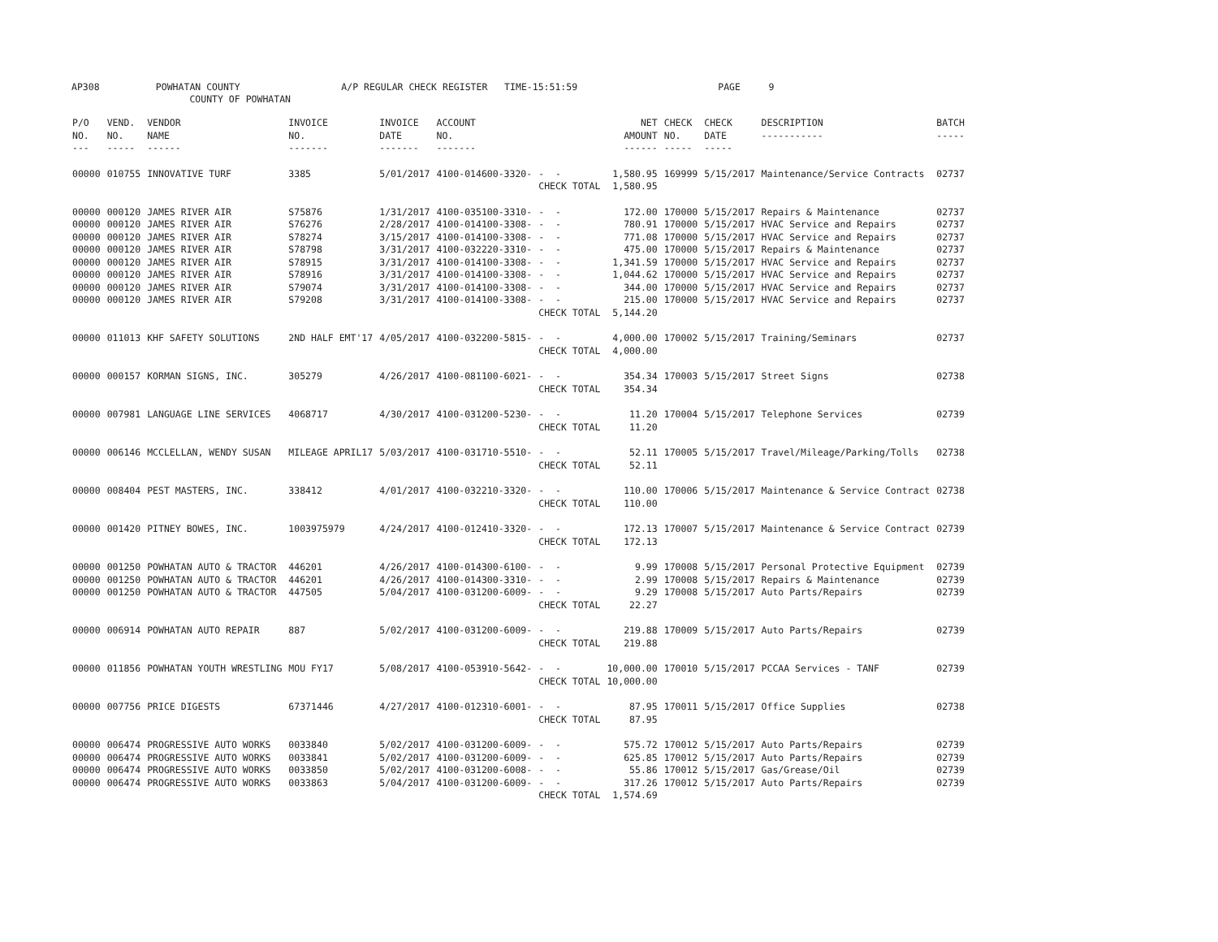AP308 POWHATAN COUNTY A/P REGULAR CHECK REGISTER TIME-15:51:59 PAGE 9 COUNTY OF POWHATAN
| P/O NO. --- | VEND. NO. ----- | VENDOR NAME ------ | INVOICE NO. ------- | INVOICE DATE ------- | ACCOUNT NO. ------- | | NET AMOUNT ------ | CHECK NO. ----- | CHECK DATE ----- | DESCRIPTION ----------- | BATCH ----- |
| --- | --- | --- | --- | --- | --- | --- | --- | --- | --- | --- | --- |
| 00000 | 010755 | INNOVATIVE TURF | 3385 | 5/01/2017 | 4100-014600-3320- | - - | 1,580.95 | 169999 | 5/15/2017 | Maintenance/Service Contracts | 02737 |
| | | | | | | CHECK TOTAL | 1,580.95 | | | | |
| 00000 | 000120 | JAMES RIVER AIR | S75876 | 1/31/2017 | 4100-035100-3310- | - - | 172.00 | 170000 | 5/15/2017 | Repairs & Maintenance | 02737 |
| 00000 | 000120 | JAMES RIVER AIR | S76276 | 2/28/2017 | 4100-014100-3308- | - - | 780.91 | 170000 | 5/15/2017 | HVAC Service and Repairs | 02737 |
| 00000 | 000120 | JAMES RIVER AIR | S78274 | 3/15/2017 | 4100-014100-3308- | - - | 771.08 | 170000 | 5/15/2017 | HVAC Service and Repairs | 02737 |
| 00000 | 000120 | JAMES RIVER AIR | S78798 | 3/31/2017 | 4100-032220-3310- | - - | 475.00 | 170000 | 5/15/2017 | Repairs & Maintenance | 02737 |
| 00000 | 000120 | JAMES RIVER AIR | S78915 | 3/31/2017 | 4100-014100-3308- | - - | 1,341.59 | 170000 | 5/15/2017 | HVAC Service and Repairs | 02737 |
| 00000 | 000120 | JAMES RIVER AIR | S78916 | 3/31/2017 | 4100-014100-3308- | - - | 1,044.62 | 170000 | 5/15/2017 | HVAC Service and Repairs | 02737 |
| 00000 | 000120 | JAMES RIVER AIR | S79074 | 3/31/2017 | 4100-014100-3308- | - - | 344.00 | 170000 | 5/15/2017 | HVAC Service and Repairs | 02737 |
| 00000 | 000120 | JAMES RIVER AIR | S79208 | 3/31/2017 | 4100-014100-3308- | - - | 215.00 | 170000 | 5/15/2017 | HVAC Service and Repairs | 02737 |
| | | | | | | CHECK TOTAL | 5,144.20 | | | | |
| 00000 | 011013 | KHF SAFETY SOLUTIONS | 2ND HALF EMT'17 | 4/05/2017 | 4100-032200-5815- | - - | 4,000.00 | 170002 | 5/15/2017 | Training/Seminars | 02737 |
| | | | | | | CHECK TOTAL | 4,000.00 | | | | |
| 00000 | 000157 | KORMAN SIGNS, INC. | 305279 | 4/26/2017 | 4100-081100-6021- | - - | 354.34 | 170003 | 5/15/2017 | Street Signs | 02738 |
| | | | | | | CHECK TOTAL | 354.34 | | | | |
| 00000 | 007981 | LANGUAGE LINE SERVICES | 4068717 | 4/30/2017 | 4100-031200-5230- | - - | 11.20 | 170004 | 5/15/2017 | Telephone Services | 02739 |
| | | | | | | CHECK TOTAL | 11.20 | | | | |
| 00000 | 006146 | MCCLELLAN, WENDY SUSAN | MILEAGE APRIL17 | 5/03/2017 | 4100-031710-5510- | - - | 52.11 | 170005 | 5/15/2017 | Travel/Mileage/Parking/Tolls | 02738 |
| | | | | | | CHECK TOTAL | 52.11 | | | | |
| 00000 | 008404 | PEST MASTERS, INC. | 338412 | 4/01/2017 | 4100-032210-3320- | - - | 110.00 | 170006 | 5/15/2017 | Maintenance & Service Contract | 02738 |
| | | | | | | CHECK TOTAL | 110.00 | | | | |
| 00000 | 001420 | PITNEY BOWES, INC. | 1003975979 | 4/24/2017 | 4100-012410-3320- | - - | 172.13 | 170007 | 5/15/2017 | Maintenance & Service Contract | 02739 |
| | | | | | | CHECK TOTAL | 172.13 | | | | |
| 00000 | 001250 | POWHATAN AUTO & TRACTOR | 446201 | 4/26/2017 | 4100-014300-6100- | - - | 9.99 | 170008 | 5/15/2017 | Personal Protective Equipment | 02739 |
| 00000 | 001250 | POWHATAN AUTO & TRACTOR | 446201 | 4/26/2017 | 4100-014300-3310- | - - | 2.99 | 170008 | 5/15/2017 | Repairs & Maintenance | 02739 |
| 00000 | 001250 | POWHATAN AUTO & TRACTOR | 447505 | 5/04/2017 | 4100-031200-6009- | - - | 9.29 | 170008 | 5/15/2017 | Auto Parts/Repairs | 02739 |
| | | | | | | CHECK TOTAL | 22.27 | | | | |
| 00000 | 006914 | POWHATAN AUTO REPAIR | 887 | 5/02/2017 | 4100-031200-6009- | - - | 219.88 | 170009 | 5/15/2017 | Auto Parts/Repairs | 02739 |
| | | | | | | CHECK TOTAL | 219.88 | | | | |
| 00000 | 011856 | POWHATAN YOUTH WRESTLING | MOU FY17 | 5/08/2017 | 4100-053910-5642- | - - | 10,000.00 | 170010 | 5/15/2017 | PCCAA Services - TANF | 02739 |
| | | | | | | CHECK TOTAL | 10,000.00 | | | | |
| 00000 | 007756 | PRICE DIGESTS | 67371446 | 4/27/2017 | 4100-012310-6001- | - - | 87.95 | 170011 | 5/15/2017 | Office Supplies | 02738 |
| | | | | | | CHECK TOTAL | 87.95 | | | | |
| 00000 | 006474 | PROGRESSIVE AUTO WORKS | 0033840 | 5/02/2017 | 4100-031200-6009- | - - | 575.72 | 170012 | 5/15/2017 | Auto Parts/Repairs | 02739 |
| 00000 | 006474 | PROGRESSIVE AUTO WORKS | 0033841 | 5/02/2017 | 4100-031200-6009- | - - | 625.85 | 170012 | 5/15/2017 | Auto Parts/Repairs | 02739 |
| 00000 | 006474 | PROGRESSIVE AUTO WORKS | 0033850 | 5/02/2017 | 4100-031200-6008- | - - | 55.86 | 170012 | 5/15/2017 | Gas/Grease/Oil | 02739 |
| 00000 | 006474 | PROGRESSIVE AUTO WORKS | 0033863 | 5/04/2017 | 4100-031200-6009- | - - | 317.26 | 170012 | 5/15/2017 | Auto Parts/Repairs | 02739 |
| | | | | | | CHECK TOTAL | 1,574.69 | | | | |